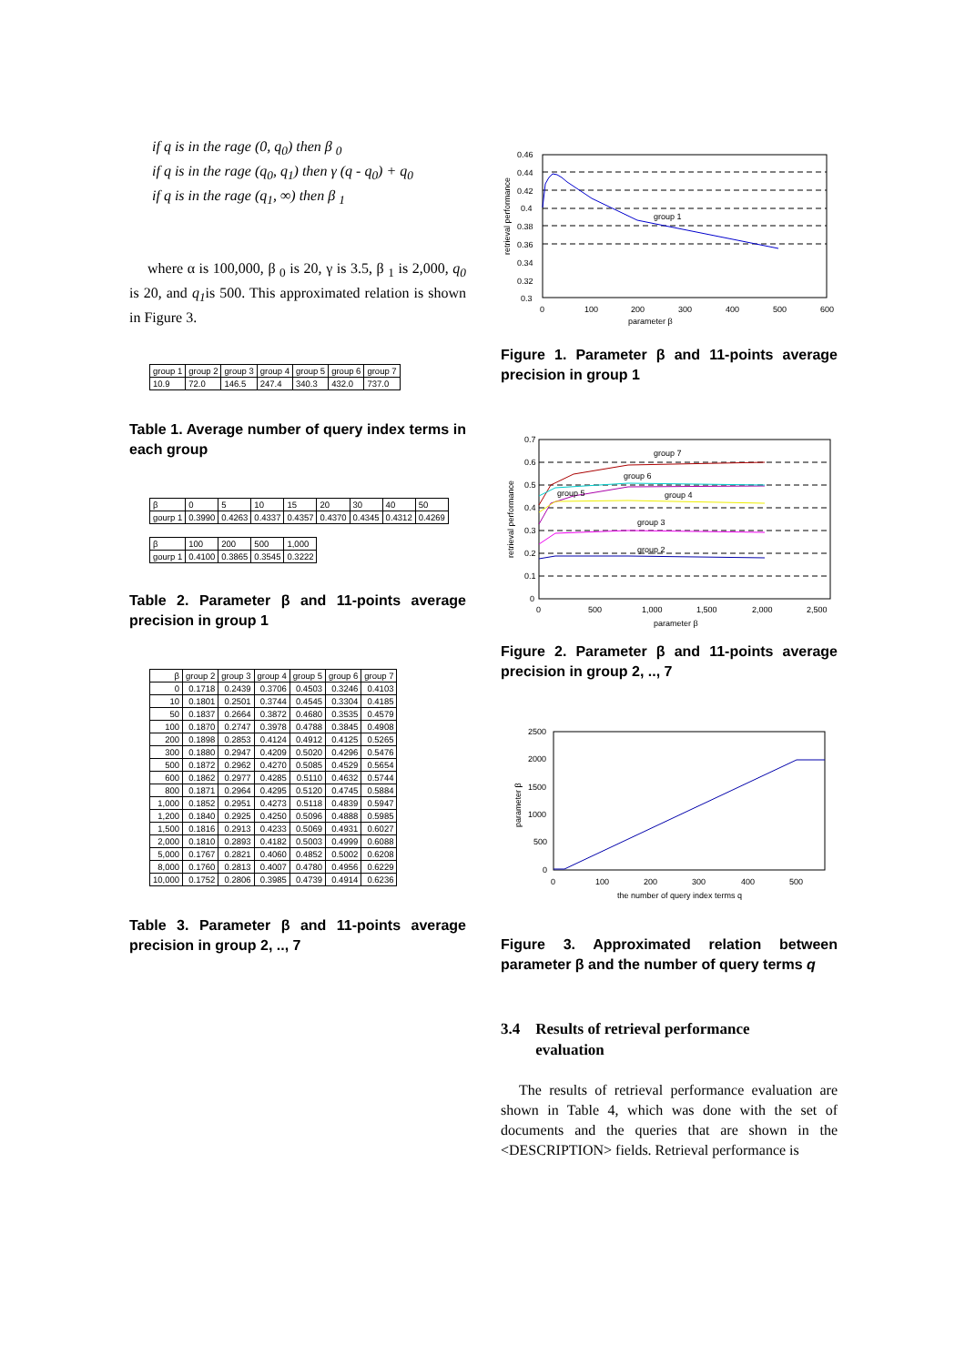if q is in the rage (0, q<sub>0</sub>) then β <sub>0</sub>
if q is in the rage (q<sub>0</sub>, q<sub>1</sub>) then γ (q - q<sub>0</sub>) + q<sub>0</sub>
if q is in the rage (q<sub>1</sub>, ∞) then β <sub>1</sub>
where α is 100,000, β <sub>0</sub> is 20, γ is 3.5, β <sub>1</sub> is 2,000, q<sub>0</sub> is 20, and q<sub>1</sub>is 500. This approximated relation is shown in Figure 3.
| group 1 | group 2 | group 3 | group 4 | group 5 | group 6 | group 7 |
| 10.9 | 72.0 | 146.5 | 247.4 | 340.3 | 432.0 | 737.0 |
Table 1. Average number of query index terms in each group
| β | 0 | 5 | 10 | 15 | 20 | 30 | 40 | 50 |
| gourp 1 | 0.3990 | 0.4263 | 0.4337 | 0.4357 | 0.4370 | 0.4345 | 0.4312 | 0.4269 |
| β | 100 | 200 | 500 | 1,000 |
| gourp 1 | 0.4100 | 0.3865 | 0.3545 | 0.3222 |
Table 2. Parameter β and 11-points average precision in group 1
| β | group 2 | group 3 | group 4 | group 5 | group 6 | group 7 |
| 0 | 0.1718 | 0.2439 | 0.3706 | 0.4503 | 0.3246 | 0.4103 |
| 10 | 0.1801 | 0.2501 | 0.3744 | 0.4545 | 0.3304 | 0.4185 |
| 50 | 0.1837 | 0.2664 | 0.3872 | 0.4680 | 0.3535 | 0.4579 |
| 100 | 0.1870 | 0.2747 | 0.3978 | 0.4788 | 0.3845 | 0.4908 |
| 200 | 0.1898 | 0.2853 | 0.4124 | 0.4912 | 0.4125 | 0.5265 |
| 300 | 0.1880 | 0.2947 | 0.4209 | 0.5020 | 0.4296 | 0.5476 |
| 500 | 0.1872 | 0.2962 | 0.4270 | 0.5085 | 0.4529 | 0.5654 |
| 600 | 0.1862 | 0.2977 | 0.4285 | 0.5110 | 0.4632 | 0.5744 |
| 800 | 0.1871 | 0.2964 | 0.4295 | 0.5120 | 0.4745 | 0.5884 |
| 1,000 | 0.1852 | 0.2951 | 0.4273 | 0.5118 | 0.4839 | 0.5947 |
| 1,200 | 0.1840 | 0.2925 | 0.4250 | 0.5096 | 0.4888 | 0.5985 |
| 1,500 | 0.1816 | 0.2913 | 0.4233 | 0.5069 | 0.4931 | 0.6027 |
| 2,000 | 0.1810 | 0.2893 | 0.4182 | 0.5003 | 0.4999 | 0.6088 |
| 5,000 | 0.1767 | 0.2821 | 0.4060 | 0.4852 | 0.5002 | 0.6208 |
| 8,000 | 0.1760 | 0.2813 | 0.4007 | 0.4780 | 0.4956 | 0.6229 |
| 10,000 | 0.1752 | 0.2806 | 0.3985 | 0.4739 | 0.4914 | 0.6236 |
Table 3. Parameter β and 11-points average precision in group 2, .., 7
0.46
0.44
0.42
0.4
0.38
0.36
0.34
0.32
0.3
0
100
200
300
400
500
600
parameter β
group 1
retrieval performance
Figure 1. Parameter β and 11-points average precision in group 1
0.7
0.6
0.5
0.4
0.3
0.2
0.1
0
0
500
1,000
1,500
2,000
2,500
parameter β
group 7
group 6
group 5
group 4
group 3
group 2
retrieval performance
Figure 2. Parameter β and 11-points average precision in group 2, .., 7
2500
2000
1500
1000
500
0
0
100
200
300
400
500
the number of query index terms q
parameter β
Figure 3. Approximated relation between parameter β and the number of query terms q
3.4 Results of retrieval performance
evaluation
The results of retrieval performance evaluation are shown in Table 4, which was done with the set of documents and the queries that are shown in the <DESCRIPTION> fields. Retrieval performance is